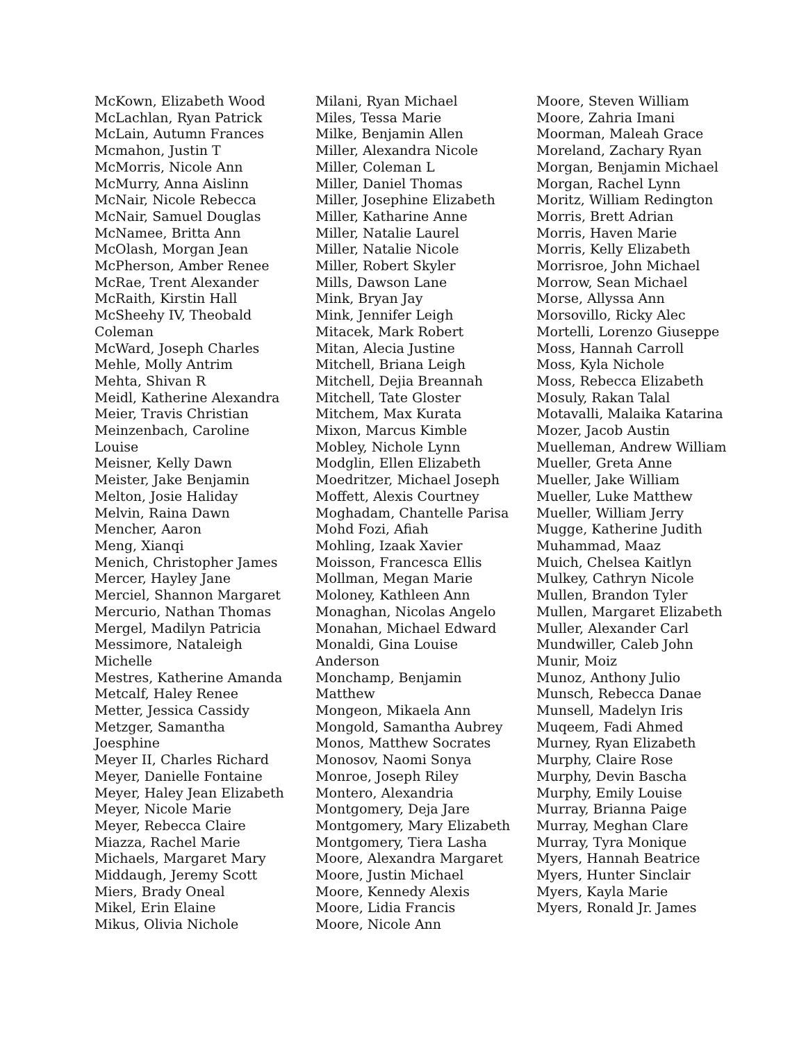McKown, Elizabeth Wood
McLachlan, Ryan Patrick
McLain, Autumn Frances
Mcmahon, Justin T
McMorris, Nicole Ann
McMurry, Anna Aislinn
McNair, Nicole Rebecca
McNair, Samuel Douglas
McNamee, Britta Ann
McOlash, Morgan Jean
McPherson, Amber Renee
McRae, Trent Alexander
McRaith, Kirstin Hall
McSheehy IV, Theobald
Coleman
McWard, Joseph Charles
Mehle, Molly Antrim
Mehta, Shivan R
Meidl, Katherine Alexandra
Meier, Travis Christian
Meinzenbach, Caroline
Louise
Meisner, Kelly Dawn
Meister, Jake Benjamin
Melton, Josie Haliday
Melvin, Raina Dawn
Mencher, Aaron
Meng, Xianqi
Menich, Christopher James
Mercer, Hayley Jane
Merciel, Shannon Margaret
Mercurio, Nathan Thomas
Mergel, Madilyn Patricia
Messimore, Nataleigh
Michelle
Mestres, Katherine Amanda
Metcalf, Haley Renee
Metter, Jessica Cassidy
Metzger, Samantha
Joesphine
Meyer II, Charles Richard
Meyer, Danielle Fontaine
Meyer, Haley Jean Elizabeth
Meyer, Nicole Marie
Meyer, Rebecca Claire
Miazza, Rachel Marie
Michaels, Margaret Mary
Middaugh, Jeremy Scott
Miers, Brady Oneal
Mikel, Erin Elaine
Mikus, Olivia Nichole
Milani, Ryan Michael
Miles, Tessa Marie
Milke, Benjamin Allen
Miller, Alexandra Nicole
Miller, Coleman L
Miller, Daniel Thomas
Miller, Josephine Elizabeth
Miller, Katharine Anne
Miller, Natalie Laurel
Miller, Natalie Nicole
Miller, Robert Skyler
Mills, Dawson Lane
Mink, Bryan Jay
Mink, Jennifer Leigh
Mitacek, Mark Robert
Mitan, Alecia Justine
Mitchell, Briana Leigh
Mitchell, Dejia Breannah
Mitchell, Tate Gloster
Mitchem, Max Kurata
Mixon, Marcus Kimble
Mobley, Nichole Lynn
Modglin, Ellen Elizabeth
Moedritzer, Michael Joseph
Moffett, Alexis Courtney
Moghadam, Chantelle Parisa
Mohd Fozi, Afiah
Mohling, Izaak Xavier
Moisson, Francesca Ellis
Mollman, Megan Marie
Moloney, Kathleen Ann
Monaghan, Nicolas Angelo
Monahan, Michael Edward
Monaldi, Gina Louise
Anderson
Monchamp, Benjamin
Matthew
Mongeon, Mikaela Ann
Mongold, Samantha Aubrey
Monos, Matthew Socrates
Monosov, Naomi Sonya
Monroe, Joseph Riley
Montero, Alexandria
Montgomery, Deja Jare
Montgomery, Mary Elizabeth
Montgomery, Tiera Lasha
Moore, Alexandra Margaret
Moore, Justin Michael
Moore, Kennedy Alexis
Moore, Lidia Francis
Moore, Nicole Ann
Moore, Steven William
Moore, Zahria Imani
Moorman, Maleah Grace
Moreland, Zachary Ryan
Morgan, Benjamin Michael
Morgan, Rachel Lynn
Moritz, William Redington
Morris, Brett Adrian
Morris, Haven Marie
Morris, Kelly Elizabeth
Morrisroe, John Michael
Morrow, Sean Michael
Morse, Allyssa Ann
Morsovillo, Ricky Alec
Mortelli, Lorenzo Giuseppe
Moss, Hannah Carroll
Moss, Kyla Nichole
Moss, Rebecca Elizabeth
Mosuly, Rakan Talal
Motavalli, Malaika Katarina
Mozer, Jacob Austin
Muelleman, Andrew William
Mueller, Greta Anne
Mueller, Jake William
Mueller, Luke Matthew
Mueller, William Jerry
Mugge, Katherine Judith
Muhammad, Maaz
Muich, Chelsea Kaitlyn
Mulkey, Cathryn Nicole
Mullen, Brandon Tyler
Mullen, Margaret Elizabeth
Muller, Alexander Carl
Mundwiller, Caleb John
Munir, Moiz
Munoz, Anthony Julio
Munsch, Rebecca Danae
Munsell, Madelyn Iris
Muqeem, Fadi Ahmed
Murney, Ryan Elizabeth
Murphy, Claire Rose
Murphy, Devin Bascha
Murphy, Emily Louise
Murray, Brianna Paige
Murray, Meghan Clare
Murray, Tyra Monique
Myers, Hannah Beatrice
Myers, Hunter Sinclair
Myers, Kayla Marie
Myers, Ronald Jr. James